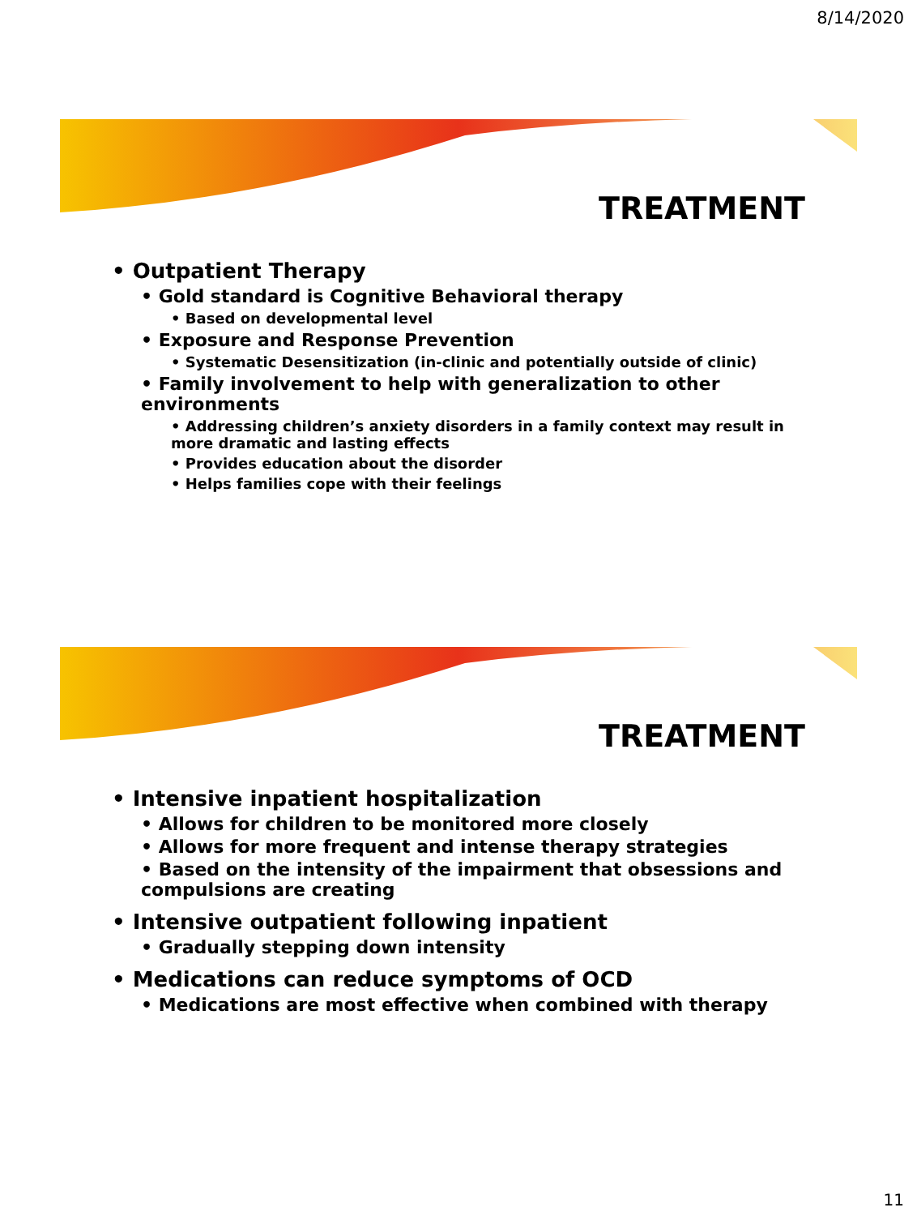8/14/2020
TREATMENT
• Outpatient Therapy
• Gold standard is Cognitive Behavioral therapy
• Based on developmental level
• Exposure and Response Prevention
• Systematic Desensitization (in-clinic and potentially outside of clinic)
• Family involvement to help with generalization to other environments
• Addressing children’s anxiety disorders in a family context may result in more dramatic and lasting effects
• Provides education about the disorder
• Helps families cope with their feelings
TREATMENT
• Intensive inpatient hospitalization
• Allows for children to be monitored more closely
• Allows for more frequent and intense therapy strategies
• Based on the intensity of the impairment that obsessions and compulsions are creating
• Intensive outpatient following inpatient
• Gradually stepping down intensity
• Medications can reduce symptoms of OCD
• Medications are most effective when combined with therapy
11